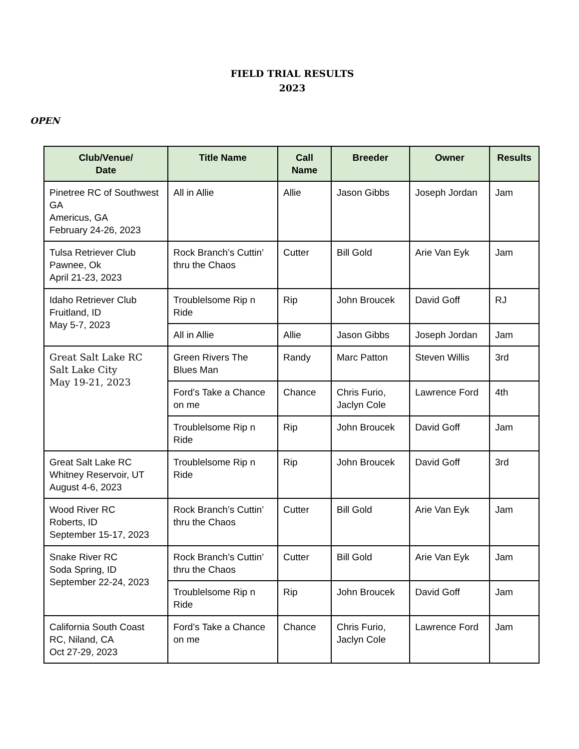FIELD TRIAL RESULTS
2023
OPEN
| Club/Venue/ Date | Title Name | Call Name | Breeder | Owner | Results |
| --- | --- | --- | --- | --- | --- |
| Pinetree RC of Southwest GA Americus, GA February 24-26, 2023 | All in Allie | Allie | Jason Gibbs | Joseph Jordan | Jam |
| Tulsa Retriever Club Pawnee, Ok April 21-23, 2023 | Rock Branch’s Cuttin’ thru the Chaos | Cutter | Bill Gold | Arie Van Eyk | Jam |
| Idaho Retriever Club Fruitland, ID May 5-7, 2023 | Troublelsome Rip n Ride | Rip | John Broucek | David Goff | RJ |
| | All in Allie | Allie | Jason Gibbs | Joseph Jordan | Jam |
| Great Salt Lake RC Salt Lake City May 19-21, 2023 | Green Rivers The Blues Man | Randy | Marc Patton | Steven Willis | 3rd |
| | Ford’s Take a Chance on me | Chance | Chris Furio, Jaclyn Cole | Lawrence Ford | 4th |
| | Troublelsome Rip n Ride | Rip | John Broucek | David Goff | Jam |
| Great Salt Lake RC Whitney Reservoir, UT August 4-6, 2023 | Troublelsome Rip n Ride | Rip | John Broucek | David Goff | 3rd |
| Wood River RC Roberts, ID September 15-17, 2023 | Rock Branch’s Cuttin’ thru the Chaos | Cutter | Bill Gold | Arie Van Eyk | Jam |
| Snake River RC Soda Spring, ID September 22-24, 2023 | Rock Branch’s Cuttin’ thru the Chaos | Cutter | Bill Gold | Arie Van Eyk | Jam |
| | Troublelsome Rip n Ride | Rip | John Broucek | David Goff | Jam |
| California South Coast RC, Niland, CA Oct 27-29, 2023 | Ford’s Take a Chance on me | Chance | Chris Furio, Jaclyn Cole | Lawrence Ford | Jam |